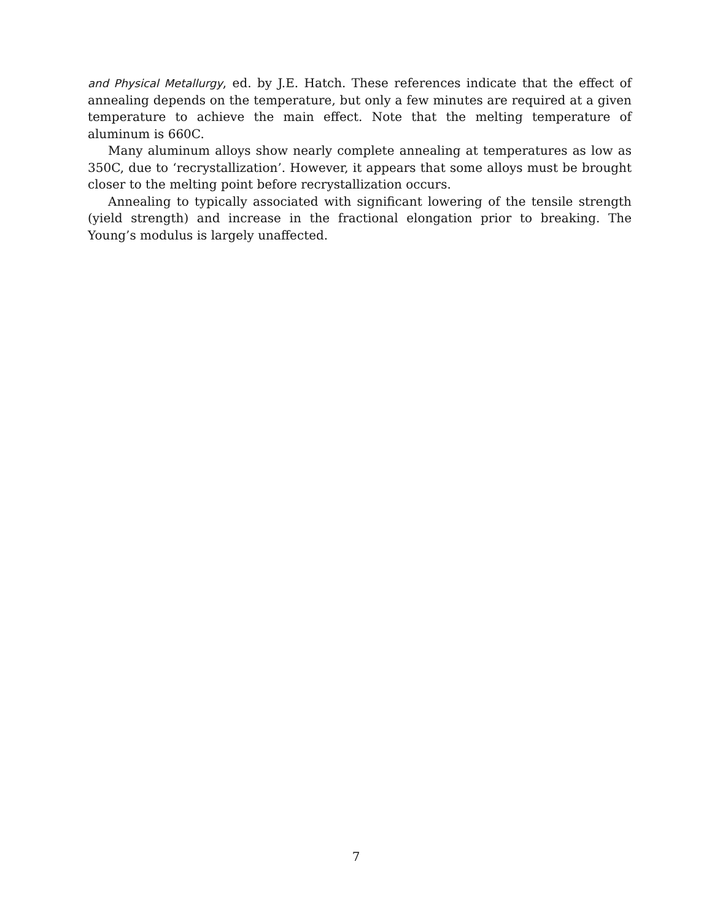and Physical Metallurgy, ed. by J.E. Hatch. These references indicate that the effect of annealing depends on the temperature, but only a few minutes are required at a given temperature to achieve the main effect. Note that the melting temperature of aluminum is 660C.
Many aluminum alloys show nearly complete annealing at temperatures as low as 350C, due to ‘recrystallization’. However, it appears that some alloys must be brought closer to the melting point before recrystallization occurs.
Annealing to typically associated with significant lowering of the tensile strength (yield strength) and increase in the fractional elongation prior to breaking. The Young’s modulus is largely unaffected.
7